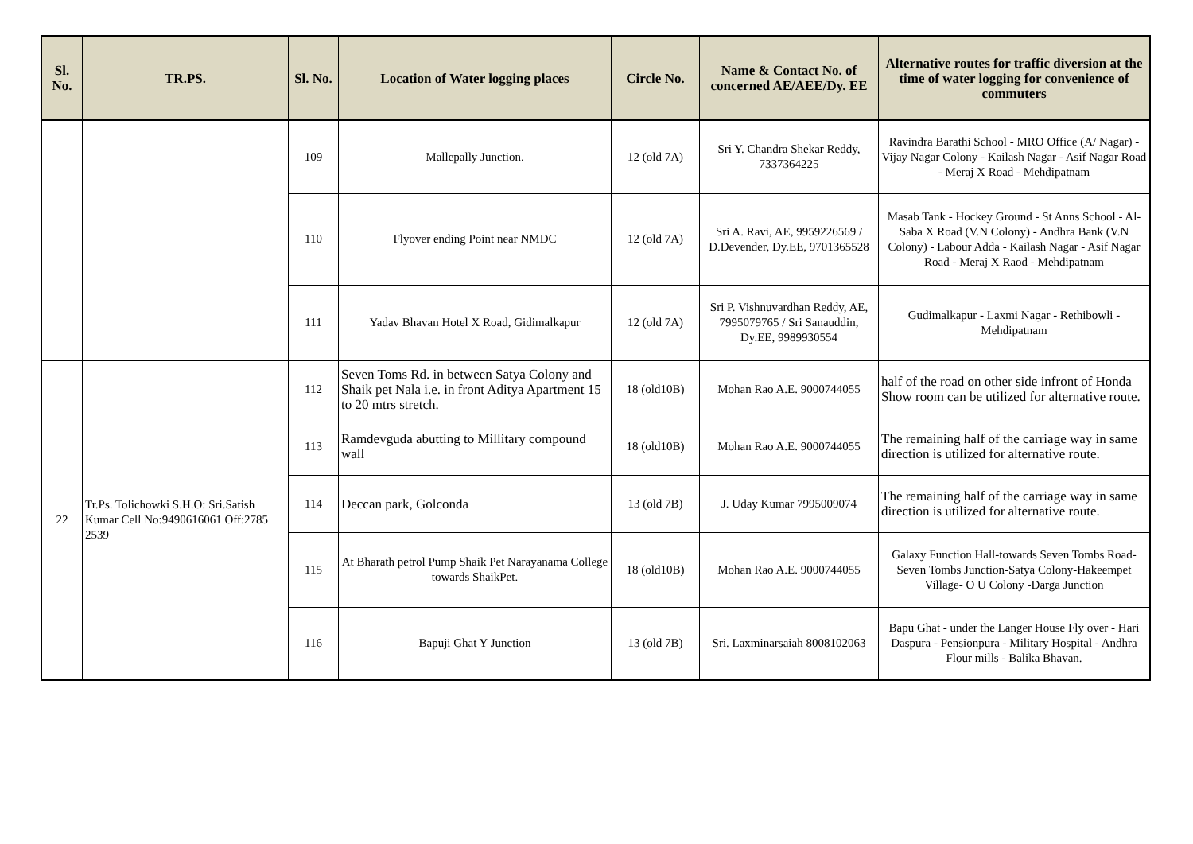| Sl. No. | TR.PS. | Sl. No. | Location of Water logging places | Circle No. | Name & Contact No. of concerned AE/AEE/Dy. EE | Alternative routes for traffic diversion at the time of water logging for convenience of commuters |
| --- | --- | --- | --- | --- | --- | --- |
| | | 109 | Mallepally Junction. | 12 (old 7A) | Sri Y. Chandra Shekar Reddy, 7337364225 | Ravindra Barathi School - MRO Office (A/ Nagar) - Vijay Nagar Colony - Kailash Nagar - Asif Nagar Road - Meraj X Road - Mehdipatnam |
| | | 110 | Flyover ending Point near NMDC | 12 (old 7A) | Sri A. Ravi, AE, 9959226569 / D.Devender, Dy.EE, 9701365528 | Masab Tank - Hockey Ground - St Anns School - Al-Saba X Road (V.N Colony) - Andhra Bank (V.N Colony) - Labour Adda - Kailash Nagar - Asif Nagar Road - Meraj X Raod - Mehdipatnam |
| | | 111 | Yadav Bhavan Hotel X Road, Gidimalkapur | 12 (old 7A) | Sri P. Vishnuvardhan Reddy, AE, 7995079765 / Sri Sanauddin, Dy.EE, 9989930554 | Gudimalkapur - Laxmi Nagar - Rethibowli - Mehdipatnam |
| 22 | Tr.Ps. Tolichowki S.H.O: Sri.Satish Kumar Cell No:9490616061 Off:2785 2539 | 112 | Seven Toms Rd. in between Satya Colony and Shaik pet Nala i.e. in front Aditya Apartment 15 to 20 mtrs stretch. | 18 (old10B) | Mohan Rao A.E. 9000744055 | half of the road on other side infront of Honda Show room can be utilized for alternative route. |
| | | 113 | Ramdevguda abutting to Millitary compound wall | 18 (old10B) | Mohan Rao A.E. 9000744055 | The remaining half of the carriage way in same direction is utilized for alternative route. |
| | | 114 | Deccan park, Golconda | 13 (old 7B) | J. Uday Kumar 7995009074 | The remaining half of the carriage way in same direction is utilized for alternative route. |
| | | 115 | At Bharath petrol Pump Shaik Pet Narayanama College towards ShaikPet. | 18 (old10B) | Mohan Rao A.E. 9000744055 | Galaxy Function Hall-towards Seven Tombs Road-Seven Tombs Junction-Satya Colony-Hakeempet Village- O U Colony -Darga Junction |
| | | 116 | Bapuji Ghat Y Junction | 13 (old 7B) | Sri. Laxminarsaiah 8008102063 | Bapu Ghat - under the Langer House Fly over - Hari Daspura - Pensionpura - Military Hospital - Andhra Flour mills - Balika Bhavan. |